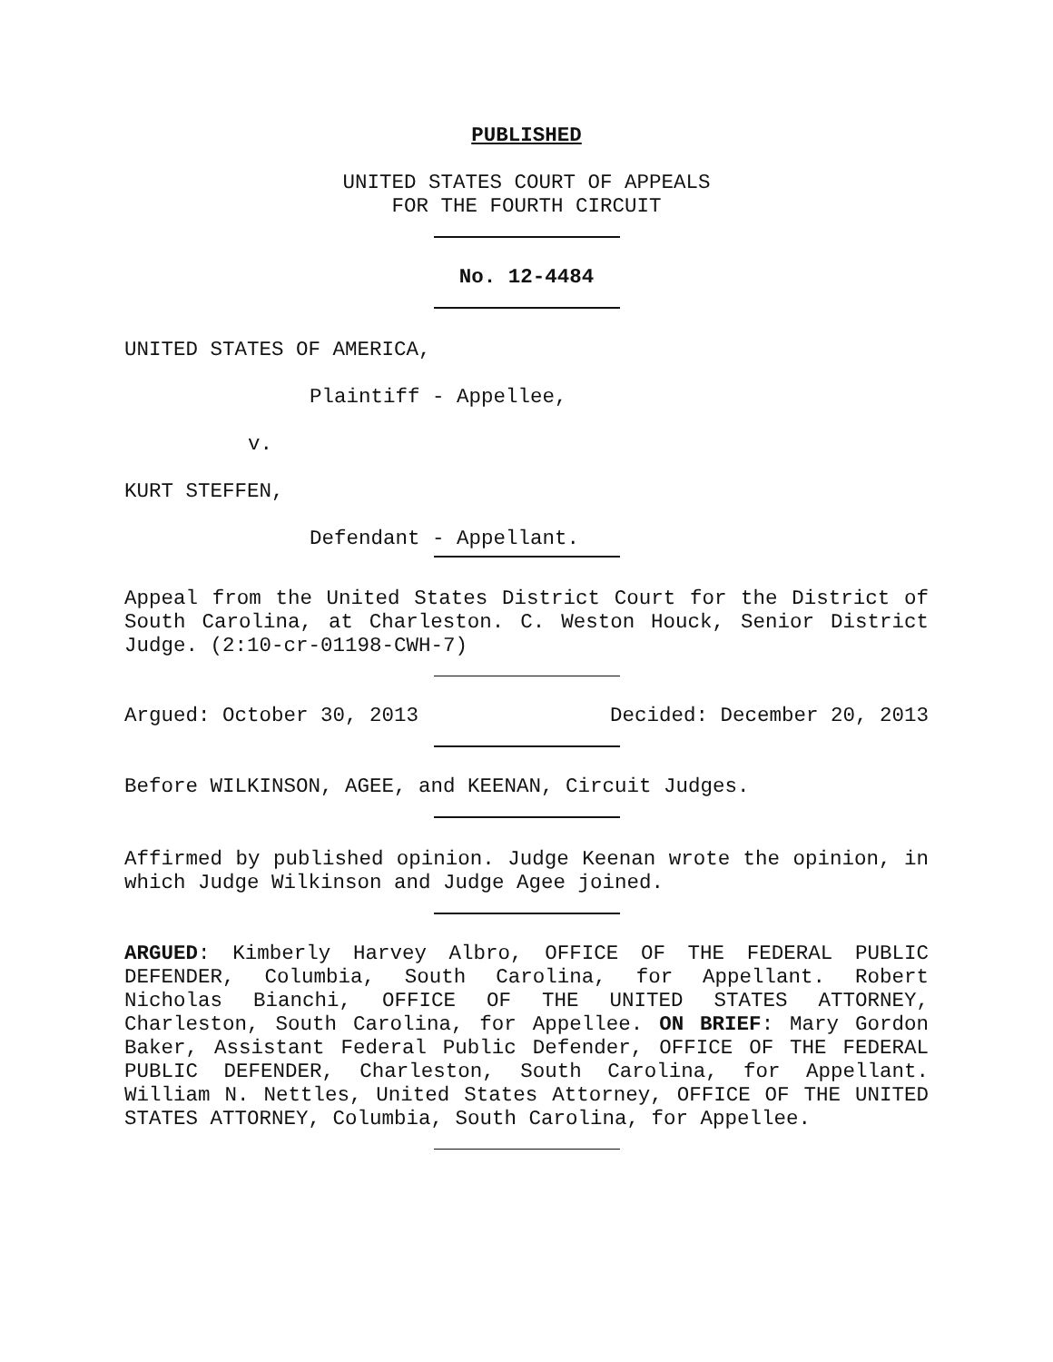PUBLISHED
UNITED STATES COURT OF APPEALS
FOR THE FOURTH CIRCUIT
No. 12-4484
UNITED STATES OF AMERICA,
Plaintiff - Appellee,
v.
KURT STEFFEN,
Defendant - Appellant.
Appeal from the United States District Court for the District of South Carolina, at Charleston. C. Weston Houck, Senior District Judge. (2:10-cr-01198-CWH-7)
Argued: October 30, 2013 Decided: December 20, 2013
Before WILKINSON, AGEE, and KEENAN, Circuit Judges.
Affirmed by published opinion. Judge Keenan wrote the opinion, in which Judge Wilkinson and Judge Agee joined.
ARGUED: Kimberly Harvey Albro, OFFICE OF THE FEDERAL PUBLIC DEFENDER, Columbia, South Carolina, for Appellant. Robert Nicholas Bianchi, OFFICE OF THE UNITED STATES ATTORNEY, Charleston, South Carolina, for Appellee. ON BRIEF: Mary Gordon Baker, Assistant Federal Public Defender, OFFICE OF THE FEDERAL PUBLIC DEFENDER, Charleston, South Carolina, for Appellant. William N. Nettles, United States Attorney, OFFICE OF THE UNITED STATES ATTORNEY, Columbia, South Carolina, for Appellee.